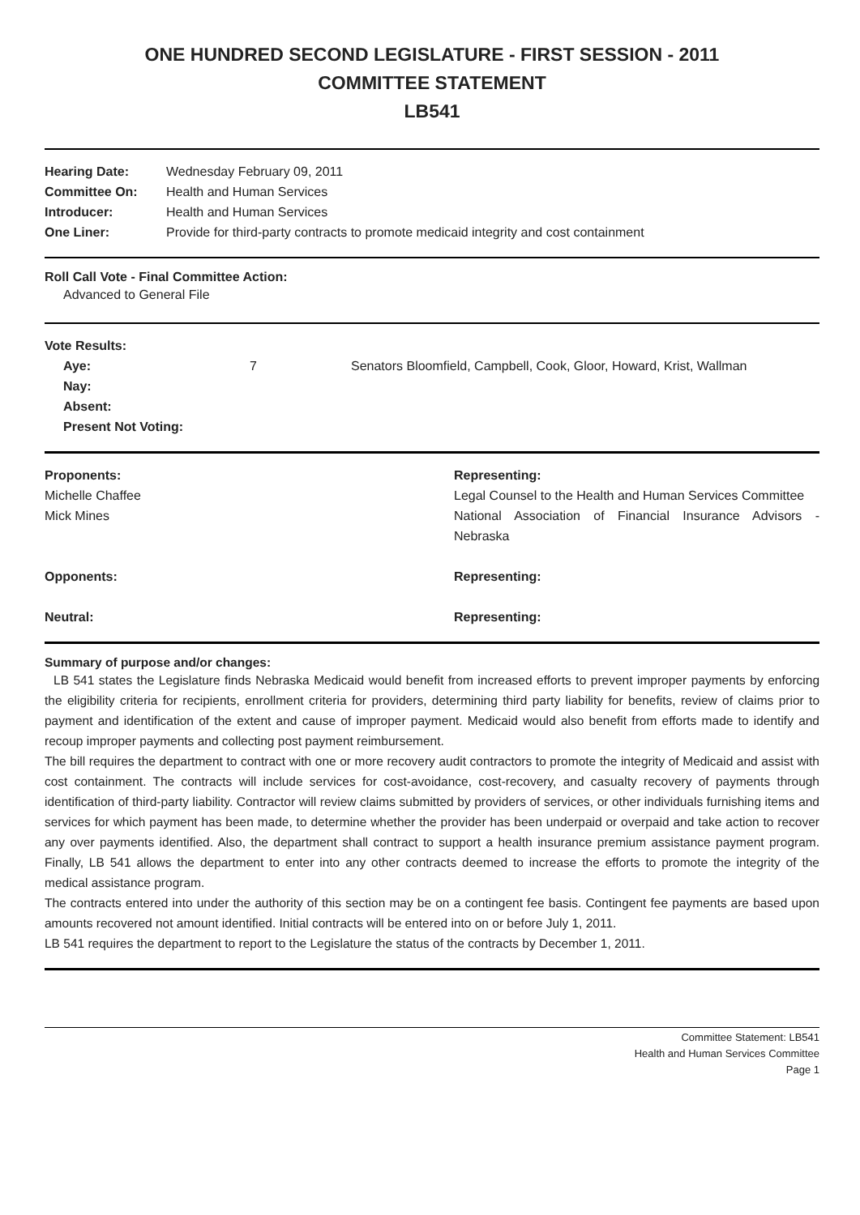ONE HUNDRED SECOND LEGISLATURE - FIRST SESSION - 2011
COMMITTEE STATEMENT
LB541
| Hearing Date: | Wednesday February 09, 2011 |
| Committee On: | Health and Human Services |
| Introducer: | Health and Human Services |
| One Liner: | Provide for third-party contracts to promote medicaid integrity and cost containment |
Roll Call Vote - Final Committee Action:
Advanced to General File
| Vote Results: | | |
| --- | --- | --- |
| Aye: | 7 | Senators Bloomfield, Campbell, Cook, Gloor, Howard, Krist, Wallman |
| Nay: | | |
| Absent: | | |
| Present Not Voting: | | |
| Proponents: | Representing: |
| --- | --- |
| Michelle Chaffee | Legal Counsel to the Health and Human Services Committee |
| Mick Mines | National Association of Financial Insurance Advisors - Nebraska |
| Opponents: | Representing: |
| Neutral: | Representing: |
Summary of purpose and/or changes:
LB 541 states the Legislature finds Nebraska Medicaid would benefit from increased efforts to prevent improper payments by enforcing the eligibility criteria for recipients, enrollment criteria for providers, determining third party liability for benefits, review of claims prior to payment and identification of the extent and cause of improper payment. Medicaid would also benefit from efforts made to identify and recoup improper payments and collecting post payment reimbursement.
The bill requires the department to contract with one or more recovery audit contractors to promote the integrity of Medicaid and assist with cost containment. The contracts will include services for cost-avoidance, cost-recovery, and casualty recovery of payments through identification of third-party liability. Contractor will review claims submitted by providers of services, or other individuals furnishing items and services for which payment has been made, to determine whether the provider has been underpaid or overpaid and take action to recover any over payments identified. Also, the department shall contract to support a health insurance premium assistance payment program. Finally, LB 541 allows the department to enter into any other contracts deemed to increase the efforts to promote the integrity of the medical assistance program.
The contracts entered into under the authority of this section may be on a contingent fee basis. Contingent fee payments are based upon amounts recovered not amount identified. Initial contracts will be entered into on or before July 1, 2011.
LB 541 requires the department to report to the Legislature the status of the contracts by December 1, 2011.
Committee Statement: LB541
Health and Human Services Committee
Page 1